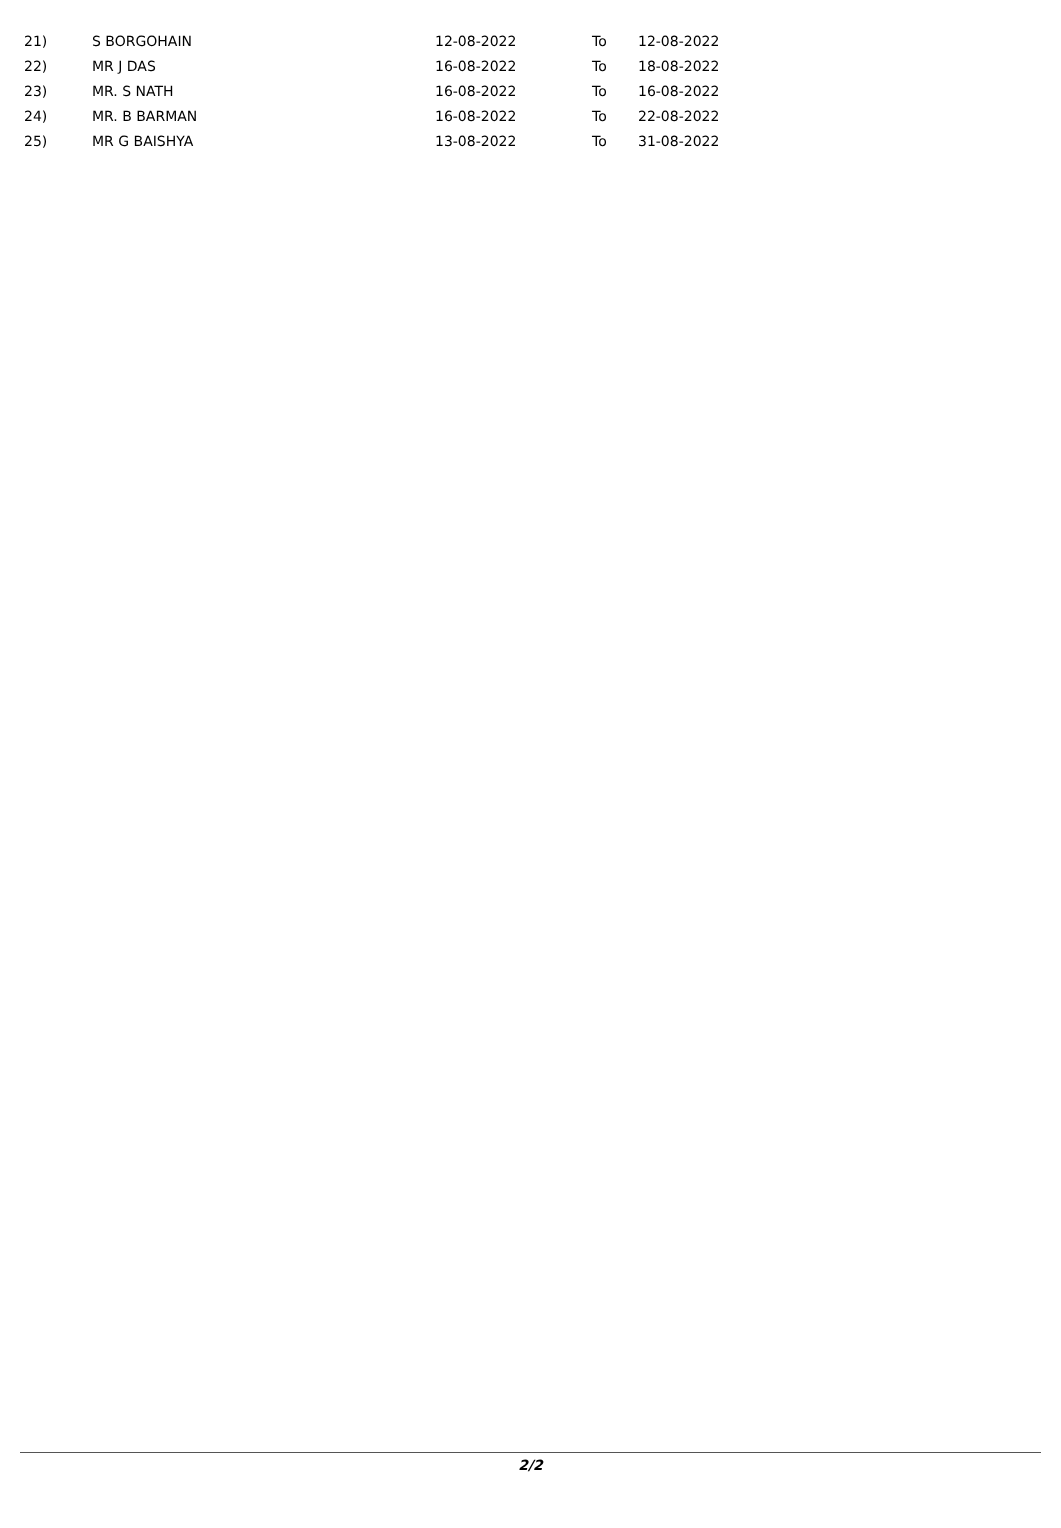| 21) | S BORGOHAIN | 12-08-2022 | To | 12-08-2022 |
| 22) | MR J DAS | 16-08-2022 | To | 18-08-2022 |
| 23) | MR. S NATH | 16-08-2022 | To | 16-08-2022 |
| 24) | MR. B BARMAN | 16-08-2022 | To | 22-08-2022 |
| 25) | MR G BAISHYA | 13-08-2022 | To | 31-08-2022 |
2/2